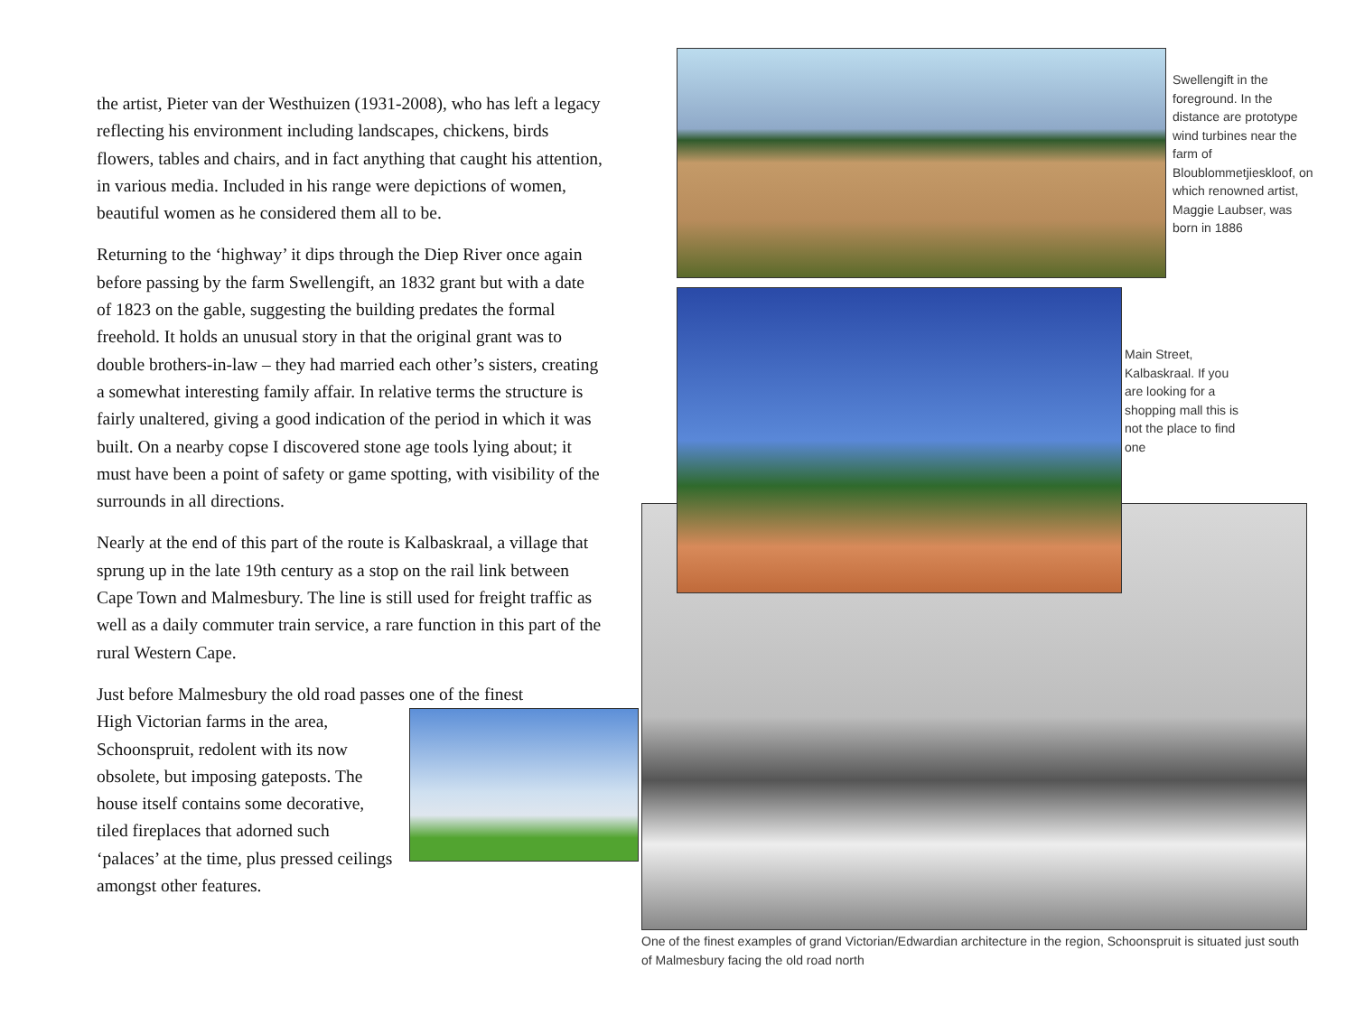the artist, Pieter van der Westhuizen (1931-2008), who has left a legacy reflecting his environment including landscapes, chickens, birds flowers, tables and chairs, and in fact anything that caught his attention, in various media. Included in his range were depictions of women, beautiful women as he considered them all to be.
Returning to the ‘highway’ it dips through the Diep River once again before passing by the farm Swellengift, an 1832 grant but with a date of 1823 on the gable, suggesting the building predates the formal freehold. It holds an unusual story in that the original grant was to double brothers-in-law – they had married each other’s sisters, creating a somewhat interesting family affair. In relative terms the structure is fairly unaltered, giving a good indication of the period in which it was built. On a nearby copse I discovered stone age tools lying about; it must have been a point of safety or game spotting, with visibility of the surrounds in all directions.
Nearly at the end of this part of the route is Kalbaskraal, a village that sprung up in the late 19th century as a stop on the rail link between Cape Town and Malmesbury. The line is still used for freight traffic as well as a daily commuter train service, a rare function in this part of the rural Western Cape.
Just before Malmesbury the old road passes one of the finest
High Victorian farms in the area, Schoonspruit, redolent with its now obsolete, but imposing gateposts. The house itself contains some decorative, tiled fireplaces that adorned such ‘palaces’ at the time, plus pressed ceilings amongst other features.
Swellengift in the foreground. In the distance are prototype wind turbines near the farm of Bloublommetjieskloof, on which renowned artist, Maggie Laubser, was born in 1886
Main Street, Kalbaskraal. If you are looking for a shopping mall this is not the place to find one
One of the finest examples of grand Victorian/Edwardian architecture in the region, Schoonspruit is situated just south of Malmesbury facing the old road north